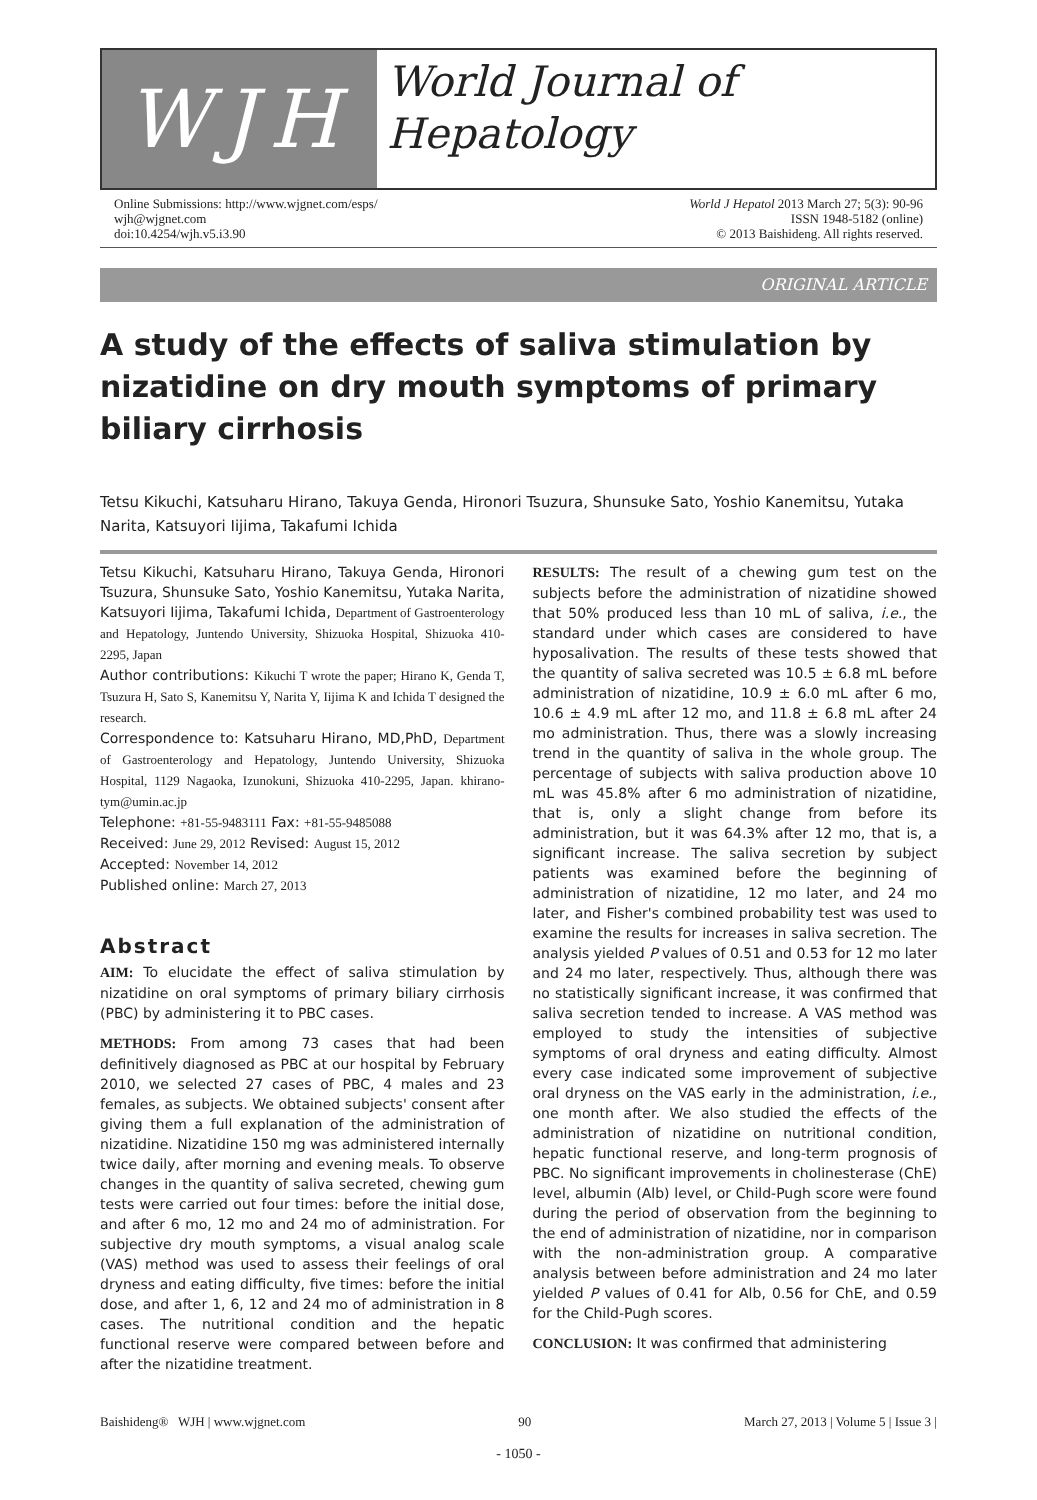WJH
World Journal of
Hepatology
Online Submissions: http://www.wjgnet.com/esps/
wjh@wjgnet.com
doi:10.4254/wjh.v5.i3.90
World J Hepatol 2013 March 27; 5(3): 90-96
ISSN 1948-5182 (online)
© 2013 Baishideng. All rights reserved.
ORIGINAL ARTICLE
A study of the effects of saliva stimulation by nizatidine on dry mouth symptoms of primary biliary cirrhosis
Tetsu Kikuchi, Katsuharu Hirano, Takuya Genda, Hironori Tsuzura, Shunsuke Sato, Yoshio Kanemitsu, Yutaka Narita, Katsuyori Iijima, Takafumi Ichida
Tetsu Kikuchi, Katsuharu Hirano, Takuya Genda, Hironori Tsuzura, Shunsuke Sato, Yoshio Kanemitsu, Yutaka Narita, Katsuyori Iijima, Takafumi Ichida, Department of Gastroenterology and Hepatology, Juntendo University, Shizuoka Hospital, Shizuoka 410-2295, Japan
Author contributions: Kikuchi T wrote the paper; Hirano K, Genda T, Tsuzura H, Sato S, Kanemitsu Y, Narita Y, Iijima K and Ichida T designed the research.
Correspondence to: Katsuharu Hirano, MD,PhD, Department of Gastroenterology and Hepatology, Juntendo University, Shizuoka Hospital, 1129 Nagaoka, Izunokuni, Shizuoka 410-2295, Japan. khirano-tym@umin.ac.jp
Telephone: +81-55-9483111 Fax: +81-55-9485088
Received: June 29, 2012 Revised: August 15, 2012
Accepted: November 14, 2012
Published online: March 27, 2013
Abstract
AIM: To elucidate the effect of saliva stimulation by nizatidine on oral symptoms of primary biliary cirrhosis (PBC) by administering it to PBC cases.
METHODS: From among 73 cases that had been definitively diagnosed as PBC at our hospital by February 2010, we selected 27 cases of PBC, 4 males and 23 females, as subjects. We obtained subjects' consent after giving them a full explanation of the administration of nizatidine. Nizatidine 150 mg was administered internally twice daily, after morning and evening meals. To observe changes in the quantity of saliva secreted, chewing gum tests were carried out four times: before the initial dose, and after 6 mo, 12 mo and 24 mo of administration. For subjective dry mouth symptoms, a visual analog scale (VAS) method was used to assess their feelings of oral dryness and eating difficulty, five times: before the initial dose, and after 1, 6, 12 and 24 mo of administration in 8 cases. The nutritional condition and the hepatic functional reserve were compared between before and after the nizatidine treatment.
RESULTS: The result of a chewing gum test on the subjects before the administration of nizatidine showed that 50% produced less than 10 mL of saliva, i.e., the standard under which cases are considered to have hyposalivation. The results of these tests showed that the quantity of saliva secreted was 10.5 ± 6.8 mL before administration of nizatidine, 10.9 ± 6.0 mL after 6 mo, 10.6 ± 4.9 mL after 12 mo, and 11.8 ± 6.8 mL after 24 mo administration. Thus, there was a slowly increasing trend in the quantity of saliva in the whole group. The percentage of subjects with saliva production above 10 mL was 45.8% after 6 mo administration of nizatidine, that is, only a slight change from before its administration, but it was 64.3% after 12 mo, that is, a significant increase. The saliva secretion by subject patients was examined before the beginning of administration of nizatidine, 12 mo later, and 24 mo later, and Fisher's combined probability test was used to examine the results for increases in saliva secretion. The analysis yielded P values of 0.51 and 0.53 for 12 mo later and 24 mo later, respectively. Thus, although there was no statistically significant increase, it was confirmed that saliva secretion tended to increase. A VAS method was employed to study the intensities of subjective symptoms of oral dryness and eating difficulty. Almost every case indicated some improvement of subjective oral dryness on the VAS early in the administration, i.e., one month after. We also studied the effects of the administration of nizatidine on nutritional condition, hepatic functional reserve, and long-term prognosis of PBC. No significant improvements in cholinesterase (ChE) level, albumin (Alb) level, or Child-Pugh score were found during the period of observation from the beginning to the end of administration of nizatidine, nor in comparison with the non-administration group. A comparative analysis between before administration and 24 mo later yielded P values of 0.41 for Alb, 0.56 for ChE, and 0.59 for the Child-Pugh scores.
CONCLUSION: It was confirmed that administering
Baishideng® WJH | www.wjgnet.com 90 March 27, 2013 | Volume 5 | Issue 3 |
- 1050 -